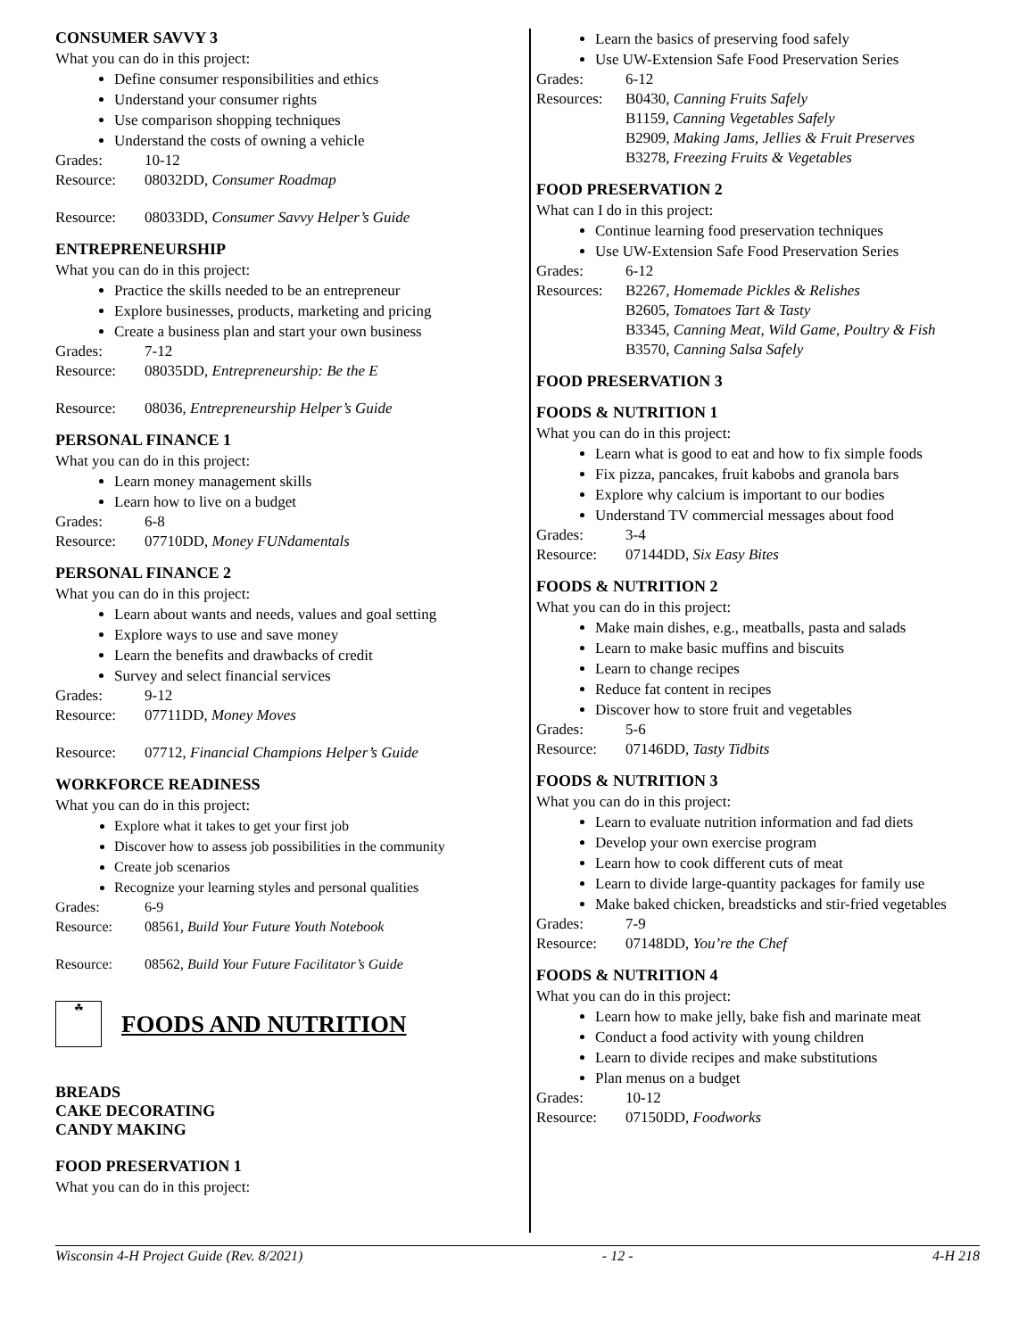CONSUMER SAVVY 3
What you can do in this project:
Define consumer responsibilities and ethics
Understand your consumer rights
Use comparison shopping techniques
Understand the costs of owning a vehicle
Grades: 10-12
Resource: 08032DD, Consumer Roadmap
Resource: 08033DD, Consumer Savvy Helper’s Guide
ENTREPRENEURSHIP
What you can do in this project:
Practice the skills needed to be an entrepreneur
Explore businesses, products, marketing and pricing
Create a business plan and start your own business
Grades: 7-12
Resource: 08035DD, Entrepreneurship: Be the E
Resource: 08036, Entrepreneurship Helper’s Guide
PERSONAL FINANCE 1
What you can do in this project:
Learn money management skills
Learn how to live on a budget
Grades: 6-8
Resource: 07710DD, Money FUNdamentals
PERSONAL FINANCE 2
What you can do in this project:
Learn about wants and needs, values and goal setting
Explore ways to use and save money
Learn the benefits and drawbacks of credit
Survey and select financial services
Grades: 9-12
Resource: 07711DD, Money Moves
Resource: 07712, Financial Champions Helper’s Guide
WORKFORCE READINESS
What you can do in this project:
Explore what it takes to get your first job
Discover how to assess job possibilities in the community
Create job scenarios
Recognize your learning styles and personal qualities
Grades: 6-9
Resource: 08561, Build Your Future Youth Notebook
Resource: 08562, Build Your Future Facilitator’s Guide
☘
FOODS AND NUTRITION
BREADS
CAKE DECORATING
CANDY MAKING
FOOD PRESERVATION 1
What you can do in this project:
Learn the basics of preserving food safely
Use UW-Extension Safe Food Preservation Series
Grades: 6-12
Resources: B0430, Canning Fruits Safely
B1159, Canning Vegetables Safely
B2909, Making Jams, Jellies & Fruit Preserves
B3278, Freezing Fruits & Vegetables
FOOD PRESERVATION 2
What can I do in this project:
Continue learning food preservation techniques
Use UW-Extension Safe Food Preservation Series
Grades: 6-12
Resources: B2267, Homemade Pickles & Relishes
B2605, Tomatoes Tart & Tasty
B3345, Canning Meat, Wild Game, Poultry & Fish
B3570, Canning Salsa Safely
FOOD PRESERVATION 3
FOODS & NUTRITION 1
What you can do in this project:
Learn what is good to eat and how to fix simple foods
Fix pizza, pancakes, fruit kabobs and granola bars
Explore why calcium is important to our bodies
Understand TV commercial messages about food
Grades: 3-4
Resource: 07144DD, Six Easy Bites
FOODS & NUTRITION 2
What you can do in this project:
Make main dishes, e.g., meatballs, pasta and salads
Learn to make basic muffins and biscuits
Learn to change recipes
Reduce fat content in recipes
Discover how to store fruit and vegetables
Grades: 5-6
Resource: 07146DD, Tasty Tidbits
FOODS & NUTRITION 3
What you can do in this project:
Learn to evaluate nutrition information and fad diets
Develop your own exercise program
Learn how to cook different cuts of meat
Learn to divide large-quantity packages for family use
Make baked chicken, breadsticks and stir-fried vegetables
Grades: 7-9
Resource: 07148DD, You’re the Chef
FOODS & NUTRITION 4
What you can do in this project:
Learn how to make jelly, bake fish and marinate meat
Conduct a food activity with young children
Learn to divide recipes and make substitutions
Plan menus on a budget
Grades: 10-12
Resource: 07150DD, Foodworks
Wisconsin 4-H Project Guide (Rev. 8/2021) - 12 - 4-H 218